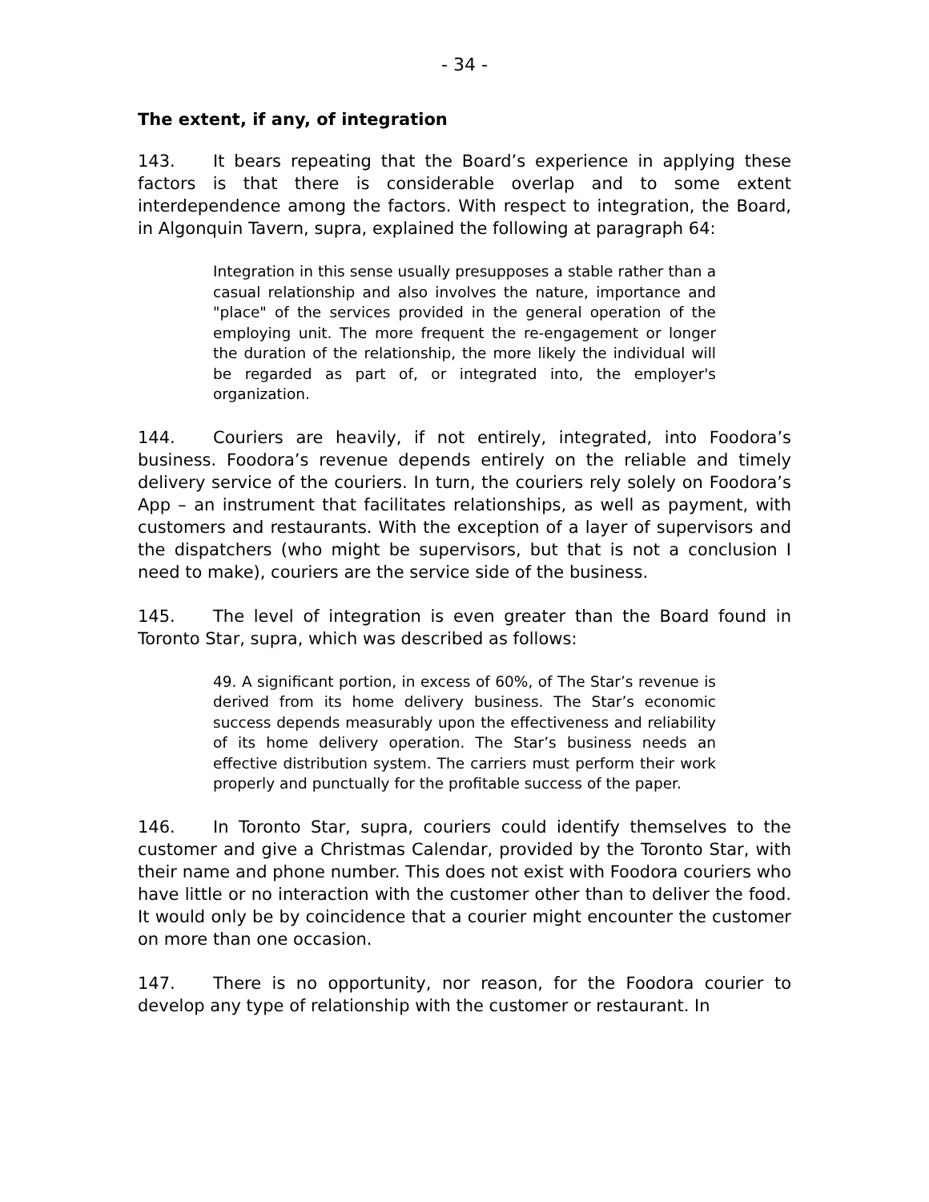- 34 -
The extent, if any, of integration
143. It bears repeating that the Board’s experience in applying these factors is that there is considerable overlap and to some extent interdependence among the factors. With respect to integration, the Board, in Algonquin Tavern, supra, explained the following at paragraph 64:
Integration in this sense usually presupposes a stable rather than a casual relationship and also involves the nature, importance and "place" of the services provided in the general operation of the employing unit. The more frequent the re-engagement or longer the duration of the relationship, the more likely the individual will be regarded as part of, or integrated into, the employer's organization.
144. Couriers are heavily, if not entirely, integrated, into Foodora’s business. Foodora’s revenue depends entirely on the reliable and timely delivery service of the couriers. In turn, the couriers rely solely on Foodora’s App – an instrument that facilitates relationships, as well as payment, with customers and restaurants. With the exception of a layer of supervisors and the dispatchers (who might be supervisors, but that is not a conclusion I need to make), couriers are the service side of the business.
145. The level of integration is even greater than the Board found in Toronto Star, supra, which was described as follows:
49. A significant portion, in excess of 60%, of The Star’s revenue is derived from its home delivery business. The Star’s economic success depends measurably upon the effectiveness and reliability of its home delivery operation. The Star’s business needs an effective distribution system. The carriers must perform their work properly and punctually for the profitable success of the paper.
146. In Toronto Star, supra, couriers could identify themselves to the customer and give a Christmas Calendar, provided by the Toronto Star, with their name and phone number. This does not exist with Foodora couriers who have little or no interaction with the customer other than to deliver the food. It would only be by coincidence that a courier might encounter the customer on more than one occasion.
147. There is no opportunity, nor reason, for the Foodora courier to develop any type of relationship with the customer or restaurant. In